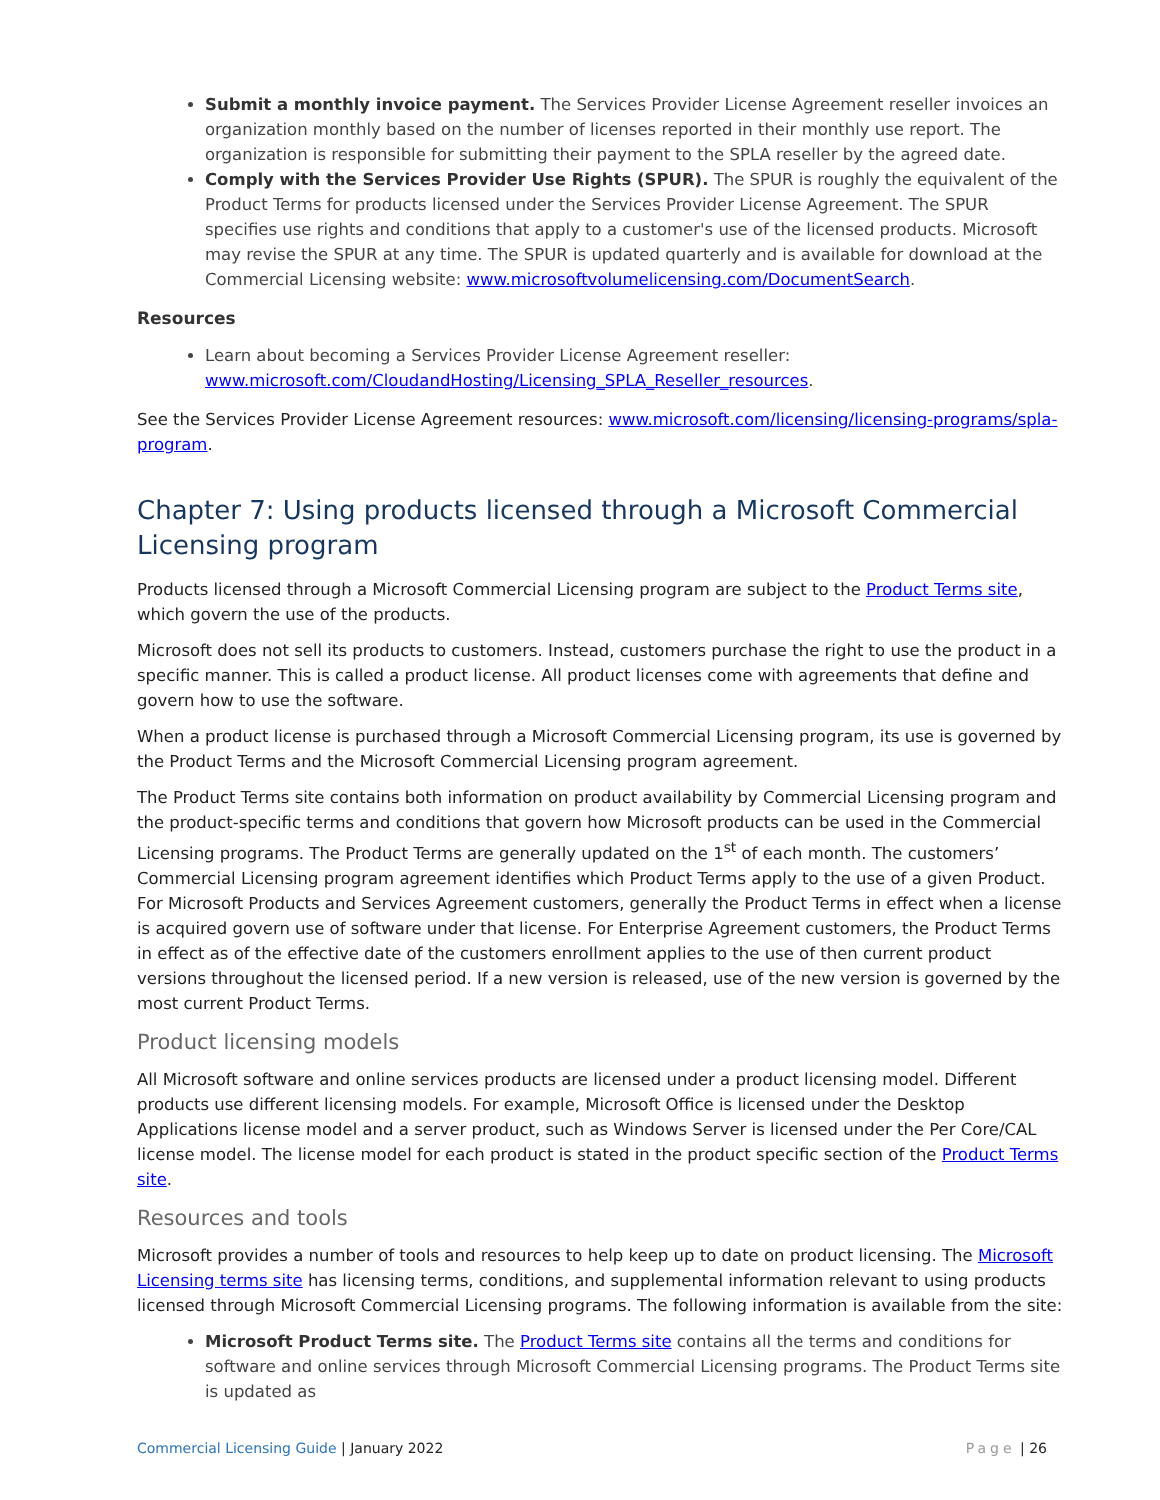Submit a monthly invoice payment. The Services Provider License Agreement reseller invoices an organization monthly based on the number of licenses reported in their monthly use report. The organization is responsible for submitting their payment to the SPLA reseller by the agreed date.
Comply with the Services Provider Use Rights (SPUR). The SPUR is roughly the equivalent of the Product Terms for products licensed under the Services Provider License Agreement. The SPUR specifies use rights and conditions that apply to a customer's use of the licensed products. Microsoft may revise the SPUR at any time. The SPUR is updated quarterly and is available for download at the Commercial Licensing website: www.microsoftvolumelicensing.com/DocumentSearch.
Resources
Learn about becoming a Services Provider License Agreement reseller: www.microsoft.com/CloudandHosting/Licensing_SPLA_Reseller_resources.
See the Services Provider License Agreement resources: www.microsoft.com/licensing/licensing-programs/spla-program.
Chapter 7: Using products licensed through a Microsoft Commercial Licensing program
Products licensed through a Microsoft Commercial Licensing program are subject to the Product Terms site, which govern the use of the products.
Microsoft does not sell its products to customers. Instead, customers purchase the right to use the product in a specific manner. This is called a product license. All product licenses come with agreements that define and govern how to use the software.
When a product license is purchased through a Microsoft Commercial Licensing program, its use is governed by the Product Terms and the Microsoft Commercial Licensing program agreement.
The Product Terms site contains both information on product availability by Commercial Licensing program and the product-specific terms and conditions that govern how Microsoft products can be used in the Commercial Licensing programs. The Product Terms are generally updated on the 1<sup>st</sup> of each month. The customers’ Commercial Licensing program agreement identifies which Product Terms apply to the use of a given Product. For Microsoft Products and Services Agreement customers, generally the Product Terms in effect when a license is acquired govern use of software under that license. For Enterprise Agreement customers, the Product Terms in effect as of the effective date of the customers enrollment applies to the use of then current product versions throughout the licensed period. If a new version is released, use of the new version is governed by the most current Product Terms.
Product licensing models
All Microsoft software and online services products are licensed under a product licensing model. Different products use different licensing models. For example, Microsoft Office is licensed under the Desktop Applications license model and a server product, such as Windows Server is licensed under the Per Core/CAL license model. The license model for each product is stated in the product specific section of the Product Terms site.
Resources and tools
Microsoft provides a number of tools and resources to help keep up to date on product licensing. The Microsoft Licensing terms site has licensing terms, conditions, and supplemental information relevant to using products licensed through Microsoft Commercial Licensing programs. The following information is available from the site:
Microsoft Product Terms site. The Product Terms site contains all the terms and conditions for software and online services through Microsoft Commercial Licensing programs. The Product Terms site is updated as
Commercial Licensing Guide | January 2022 Page | 26